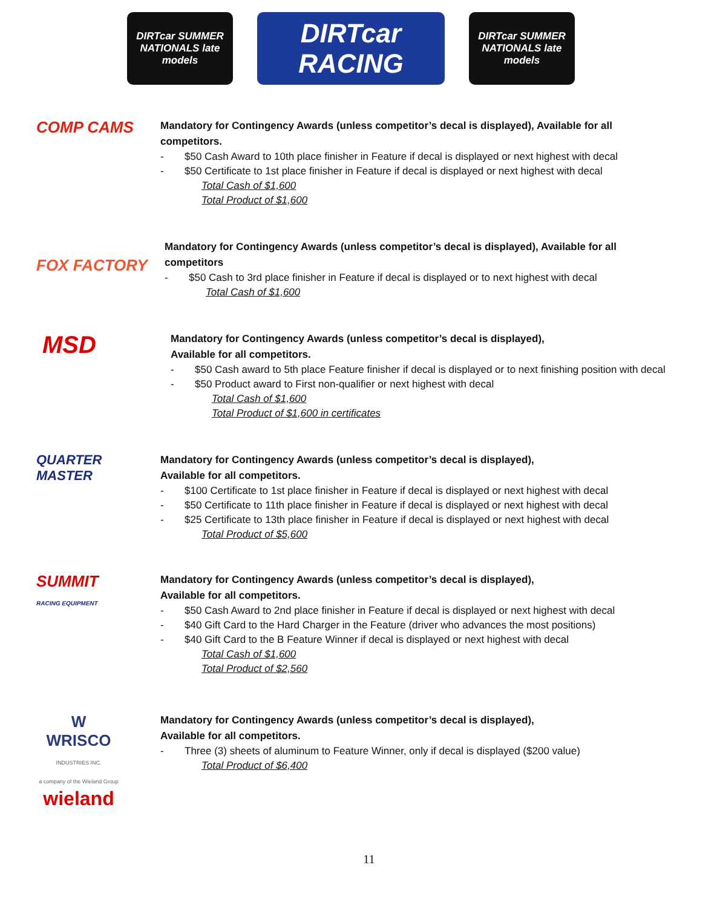DIRTcar SUMMER NATIONALS late models
DIRTcar RACING
DIRTcar SUMMER NATIONALS late models
COMP CAMS
Mandatory for Contingency Awards (unless competitor’s decal is displayed), Available for all competitors.
- $50 Cash Award to 10th place finisher in Feature if decal is displayed or next highest with decal
- $50 Certificate to 1st place finisher in Feature if decal is displayed or next highest with decal
Total Cash of $1,600
Total Product of $1,600
FOX FACTORY
Mandatory for Contingency Awards (unless competitor’s decal is displayed), Available for all competitors
- $50 Cash to 3rd place finisher in Feature if decal is displayed or to next highest with decal
Total Cash of $1,600
MSD
Mandatory for Contingency Awards (unless competitor’s decal is displayed),
Available for all competitors.
- $50 Cash award to 5th place Feature finisher if decal is displayed or to next finishing position with decal
- $50 Product award to First non-qualifier or next highest with decal
Total Cash of $1,600
Total Product of $1,600 in certificates
QUARTER MASTER
Mandatory for Contingency Awards (unless competitor’s decal is displayed),
Available for all competitors.
- $100 Certificate to 1st place finisher in Feature if decal is displayed or next highest with decal
- $50 Certificate to 11th place finisher in Feature if decal is displayed or next highest with decal
- $25 Certificate to 13th place finisher in Feature if decal is displayed or next highest with decal
Total Product of $5,600
SUMMIT
RACING EQUIPMENT
Mandatory for Contingency Awards (unless competitor’s decal is displayed),
Available for all competitors.
- $50 Cash Award to 2nd place finisher in Feature if decal is displayed or next highest with decal
- $40 Gift Card to the Hard Charger in the Feature (driver who advances the most positions)
- $40 Gift Card to the B Feature Winner if decal is displayed or next highest with decal
Total Cash of $1,600
Total Product of $2,560
W
WRISCO
INDUSTRIES INC.
a company of the Wieland Group
wieland
Mandatory for Contingency Awards (unless competitor’s decal is displayed),
Available for all competitors.
- Three (3) sheets of aluminum to Feature Winner, only if decal is displayed ($200 value)
Total Product of $6,400
11